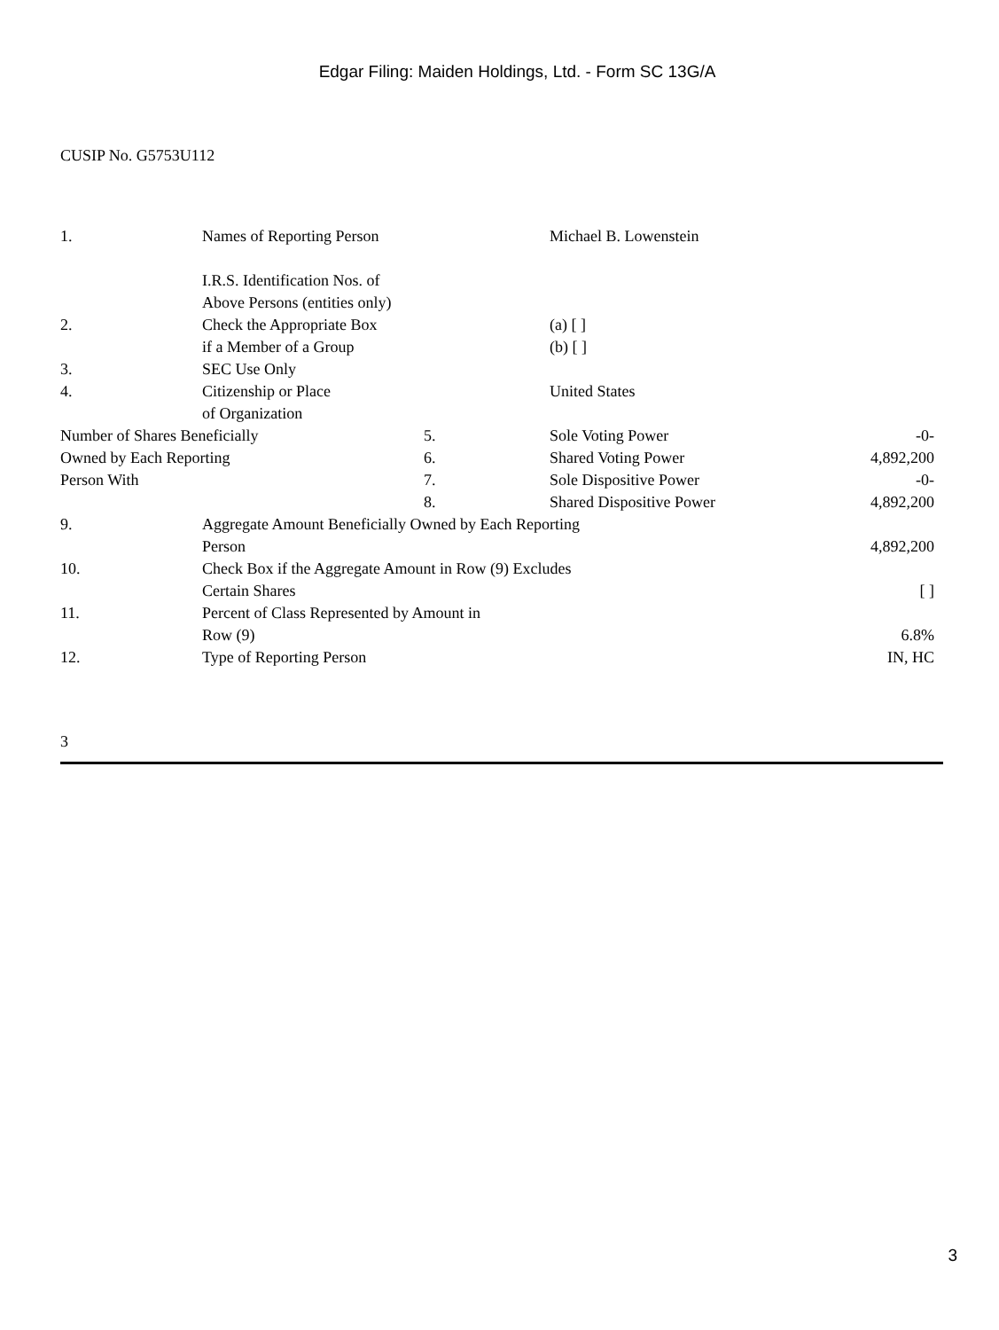Edgar Filing: Maiden Holdings, Ltd. - Form SC 13G/A
CUSIP No. G5753U112
| 1. | Names of Reporting Person | | Michael B. Lowenstein | |
| | I.R.S. Identification Nos. of Above Persons (entities only) | | | |
| 2. | Check the Appropriate Box if a Member of a Group | | (a) [ ] (b) [ ] | |
| 3. | SEC Use Only | | | |
| 4. | Citizenship or Place of Organization | | United States | |
| Number of Shares Beneficially Owned by Each Reporting Person With | | 5. | Sole Voting Power | -0- |
| | | 6. | Shared Voting Power | 4,892,200 |
| | | 7. | Sole Dispositive Power | -0- |
| | | 8. | Shared Dispositive Power | 4,892,200 |
| 9. | Aggregate Amount Beneficially Owned by Each Reporting Person | | | 4,892,200 |
| 10. | Check Box if the Aggregate Amount in Row (9) Excludes Certain Shares | | | [ ] |
| 11. | Percent of Class Represented by Amount in Row (9) | | | 6.8% |
| 12. | Type of Reporting Person | | | IN, HC |
3
3